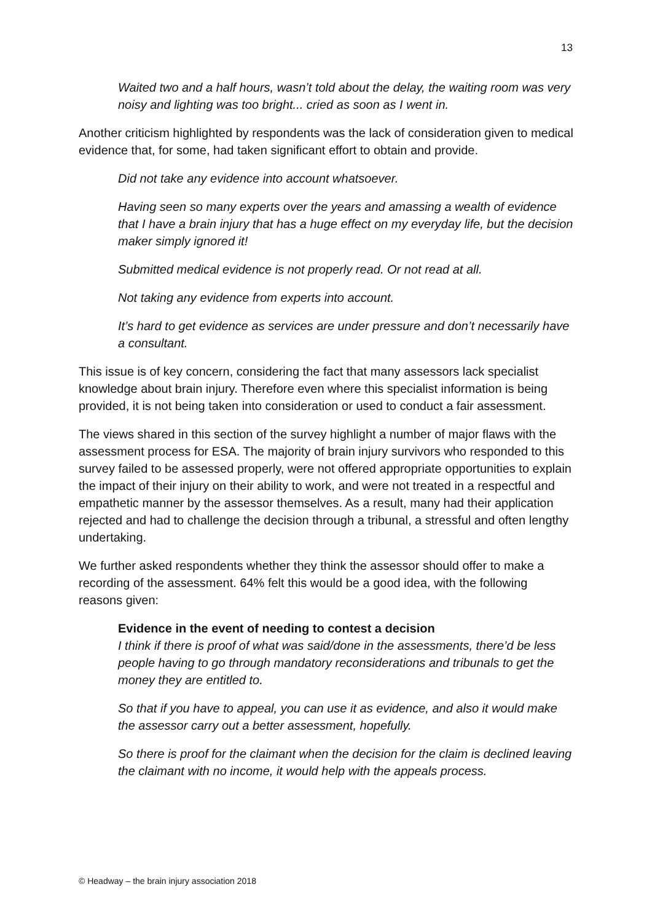13
Waited two and a half hours, wasn’t told about the delay, the waiting room was very noisy and lighting was too bright... cried as soon as I went in.
Another criticism highlighted by respondents was the lack of consideration given to medical evidence that, for some, had taken significant effort to obtain and provide.
Did not take any evidence into account whatsoever.
Having seen so many experts over the years and amassing a wealth of evidence that I have a brain injury that has a huge effect on my everyday life, but the decision maker simply ignored it!
Submitted medical evidence is not properly read. Or not read at all.
Not taking any evidence from experts into account.
It’s hard to get evidence as services are under pressure and don’t necessarily have a consultant.
This issue is of key concern, considering the fact that many assessors lack specialist knowledge about brain injury. Therefore even where this specialist information is being provided, it is not being taken into consideration or used to conduct a fair assessment.
The views shared in this section of the survey highlight a number of major flaws with the assessment process for ESA. The majority of brain injury survivors who responded to this survey failed to be assessed properly, were not offered appropriate opportunities to explain the impact of their injury on their ability to work, and were not treated in a respectful and empathetic manner by the assessor themselves. As a result, many had their application rejected and had to challenge the decision through a tribunal, a stressful and often lengthy undertaking.
We further asked respondents whether they think the assessor should offer to make a recording of the assessment. 64% felt this would be a good idea, with the following reasons given:
Evidence in the event of needing to contest a decision
I think if there is proof of what was said/done in the assessments, there’d be less people having to go through mandatory reconsiderations and tribunals to get the money they are entitled to.
So that if you have to appeal, you can use it as evidence, and also it would make the assessor carry out a better assessment, hopefully.
So there is proof for the claimant when the decision for the claim is declined leaving the claimant with no income, it would help with the appeals process.
© Headway – the brain injury association 2018